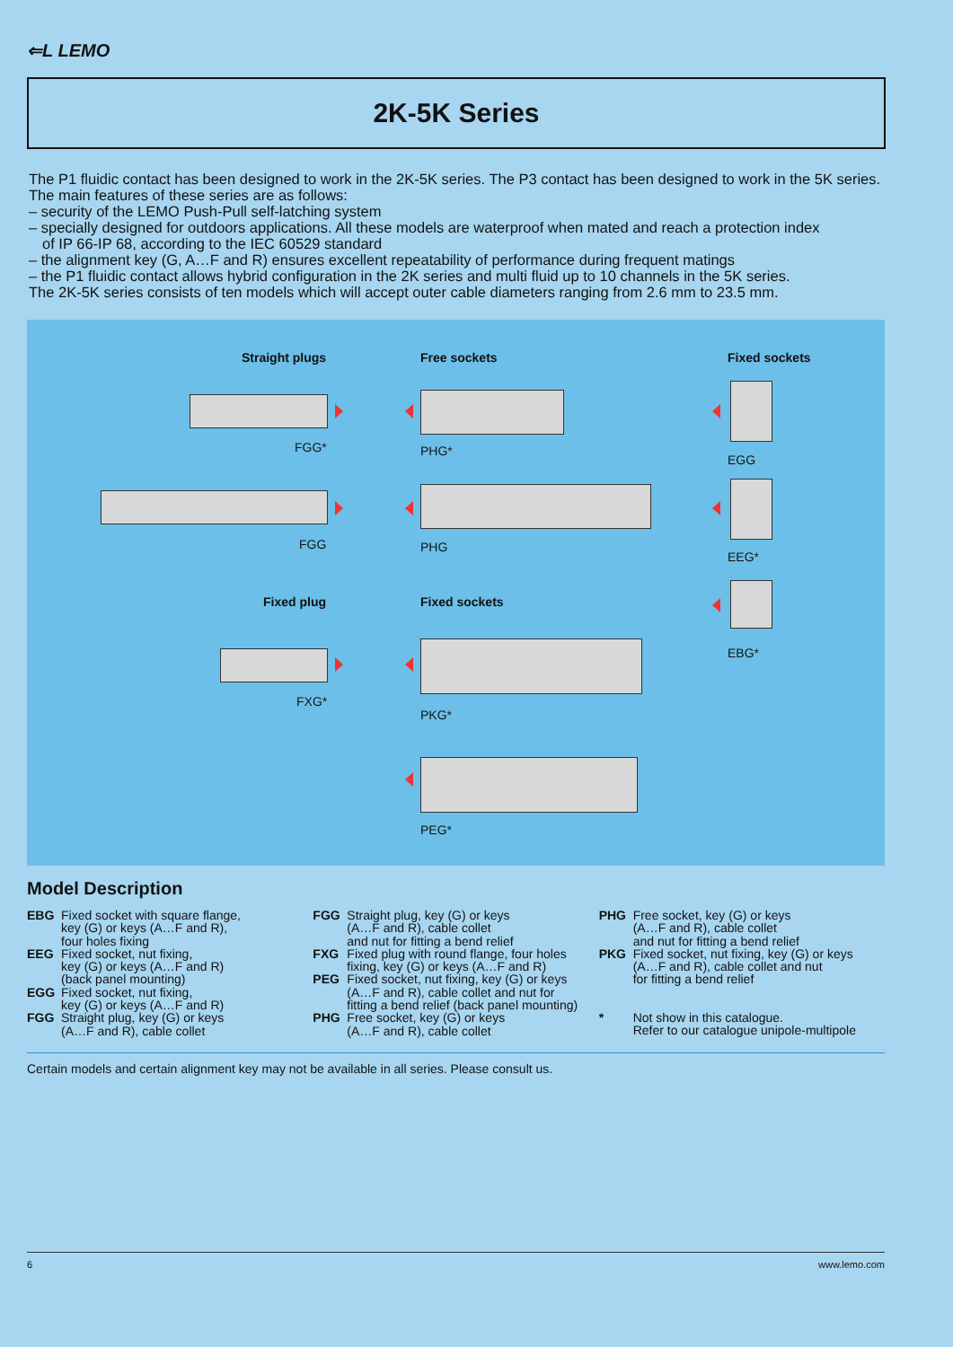⇐L LEMO
2K-5K Series
The P1 fluidic contact has been designed to work in the 2K-5K series. The P3 contact has been designed to work in the 5K series. The main features of these series are as follows:
– security of the LEMO Push-Pull self-latching system
– specially designed for outdoors applications. All these models are waterproof when mated and reach a protection index
of IP 66-IP 68, according to the IEC 60529 standard
– the alignment key (G, A…F and R) ensures excellent repeatability of performance during frequent matings
– the P1 fluidic contact allows hybrid configuration in the 2K series and multi fluid up to 10 channels in the 5K series.
The 2K-5K series consists of ten models which will accept outer cable diameters ranging from 2.6 mm to 23.5 mm.
Straight plugs Free sockets Fixed sockets
FGG* PHG*
EGG
FGG PHG
EEG*
Fixed plug Fixed sockets
EBG*
FXG*
PKG*
PEG*
Model Description
EBG Fixed socket with square flange,
key (G) or keys (A…F and R),
four holes fixing
EEG Fixed socket, nut fixing,
key (G) or keys (A…F and R)
(back panel mounting)
EGG Fixed socket, nut fixing,
key (G) or keys (A…F and R)
FGG Straight plug, key (G) or keys
(A…F and R), cable collet
FGG Straight plug, key (G) or keys
(A…F and R), cable collet
and nut for fitting a bend relief
FXG Fixed plug with round flange, four holes
fixing, key (G) or keys (A…F and R)
PEG Fixed socket, nut fixing, key (G) or keys
(A…F and R), cable collet and nut for
fitting a bend relief (back panel mounting)
PHG Free socket, key (G) or keys
(A…F and R), cable collet
PHG Free socket, key (G) or keys
(A…F and R), cable collet
and nut for fitting a bend relief
PKG Fixed socket, nut fixing, key (G) or keys
(A…F and R), cable collet and nut
for fitting a bend relief
* Not show in this catalogue.
Refer to our catalogue unipole-multipole
Certain models and certain alignment key may not be available in all series. Please consult us.
6 www.lemo.com